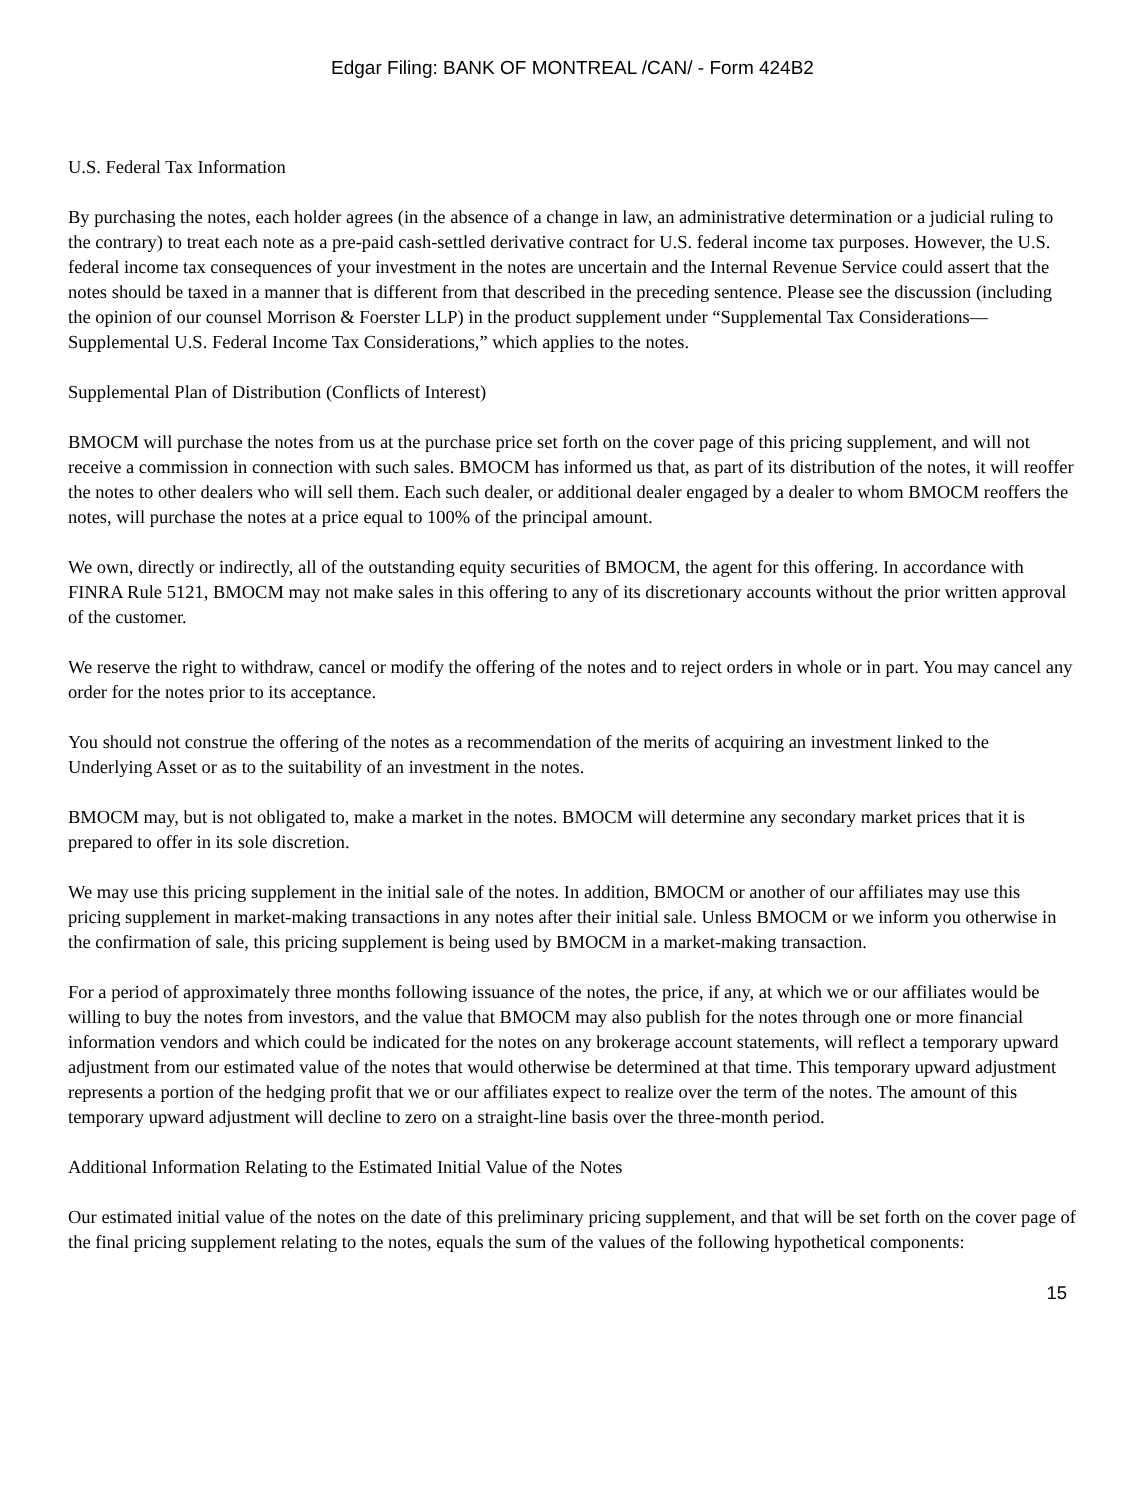Edgar Filing: BANK OF MONTREAL /CAN/ - Form 424B2
U.S. Federal Tax Information
By purchasing the notes, each holder agrees (in the absence of a change in law, an administrative determination or a judicial ruling to the contrary) to treat each note as a pre-paid cash-settled derivative contract for U.S. federal income tax purposes. However, the U.S. federal income tax consequences of your investment in the notes are uncertain and the Internal Revenue Service could assert that the notes should be taxed in a manner that is different from that described in the preceding sentence. Please see the discussion (including the opinion of our counsel Morrison & Foerster LLP) in the product supplement under “Supplemental Tax Considerations—Supplemental U.S. Federal Income Tax Considerations,” which applies to the notes.
Supplemental Plan of Distribution (Conflicts of Interest)
BMOCM will purchase the notes from us at the purchase price set forth on the cover page of this pricing supplement, and will not receive a commission in connection with such sales. BMOCM has informed us that, as part of its distribution of the notes, it will reoffer the notes to other dealers who will sell them. Each such dealer, or additional dealer engaged by a dealer to whom BMOCM reoffers the notes, will purchase the notes at a price equal to 100% of the principal amount.
We own, directly or indirectly, all of the outstanding equity securities of BMOCM, the agent for this offering. In accordance with FINRA Rule 5121, BMOCM may not make sales in this offering to any of its discretionary accounts without the prior written approval of the customer.
We reserve the right to withdraw, cancel or modify the offering of the notes and to reject orders in whole or in part. You may cancel any order for the notes prior to its acceptance.
You should not construe the offering of the notes as a recommendation of the merits of acquiring an investment linked to the Underlying Asset or as to the suitability of an investment in the notes.
BMOCM may, but is not obligated to, make a market in the notes. BMOCM will determine any secondary market prices that it is prepared to offer in its sole discretion.
We may use this pricing supplement in the initial sale of the notes. In addition, BMOCM or another of our affiliates may use this pricing supplement in market-making transactions in any notes after their initial sale. Unless BMOCM or we inform you otherwise in the confirmation of sale, this pricing supplement is being used by BMOCM in a market-making transaction.
For a period of approximately three months following issuance of the notes, the price, if any, at which we or our affiliates would be willing to buy the notes from investors, and the value that BMOCM may also publish for the notes through one or more financial information vendors and which could be indicated for the notes on any brokerage account statements, will reflect a temporary upward adjustment from our estimated value of the notes that would otherwise be determined at that time. This temporary upward adjustment represents a portion of the hedging profit that we or our affiliates expect to realize over the term of the notes. The amount of this temporary upward adjustment will decline to zero on a straight-line basis over the three-month period.
Additional Information Relating to the Estimated Initial Value of the Notes
Our estimated initial value of the notes on the date of this preliminary pricing supplement, and that will be set forth on the cover page of the final pricing supplement relating to the notes, equals the sum of the values of the following hypothetical components:
15